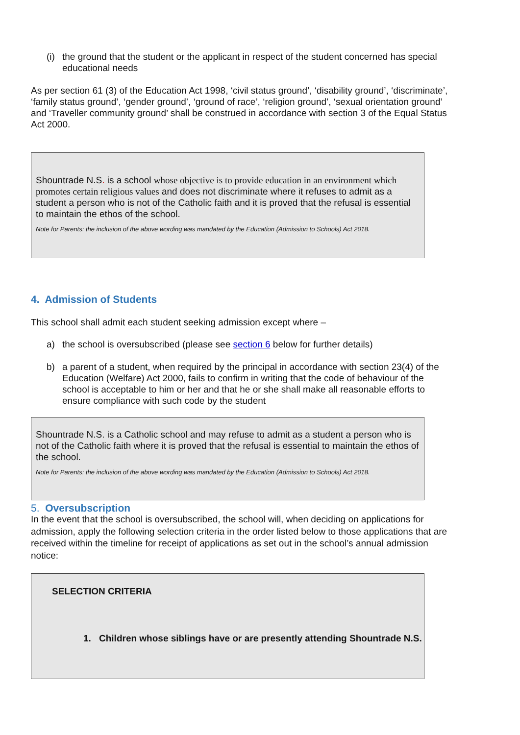(i) the ground that the student or the applicant in respect of the student concerned has special educational needs
As per section 61 (3) of the Education Act 1998, ‘civil status ground’, ‘disability ground’, ‘discriminate’, ‘family status ground’, ‘gender ground’, ‘ground of race’, ‘religion ground’, ‘sexual orientation ground’ and ‘Traveller community ground’ shall be construed in accordance with section 3 of the Equal Status Act 2000.
Shountrade N.S. is a school whose objective is to provide education in an environment which promotes certain religious values and does not discriminate where it refuses to admit as a student a person who is not of the Catholic faith and it is proved that the refusal is essential to maintain the ethos of the school.
Note for Parents: the inclusion of the above wording was mandated by the Education (Admission to Schools) Act 2018.
4. Admission of Students
This school shall admit each student seeking admission except where –
a) the school is oversubscribed (please see section 6 below for further details)
b) a parent of a student, when required by the principal in accordance with section 23(4) of the Education (Welfare) Act 2000, fails to confirm in writing that the code of behaviour of the school is acceptable to him or her and that he or she shall make all reasonable efforts to ensure compliance with such code by the student
Shountrade N.S. is a Catholic school and may refuse to admit as a student a person who is not of the Catholic faith where it is proved that the refusal is essential to maintain the ethos of the school.
Note for Parents: the inclusion of the above wording was mandated by the Education (Admission to Schools) Act 2018.
5. Oversubscription
In the event that the school is oversubscribed, the school will, when deciding on applications for admission, apply the following selection criteria in the order listed below to those applications that are received within the timeline for receipt of applications as set out in the school’s annual admission notice:
SELECTION CRITERIA
1. Children whose siblings have or are presently attending Shountrade N.S.